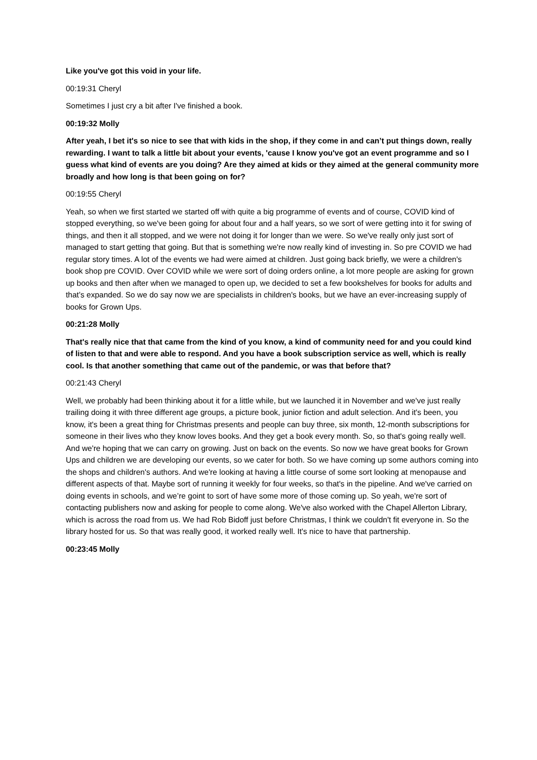Like you've got this void in your life.
00:19:31 Cheryl
Sometimes I just cry a bit after I've finished a book.
00:19:32 Molly
After yeah, I bet it's so nice to see that with kids in the shop, if they come in and can’t put things down, really rewarding. I want to talk a little bit about your events, 'cause I know you've got an event programme and so I guess what kind of events are you doing? Are they aimed at kids or they aimed at the general community more broadly and how long is that been going on for?
00:19:55 Cheryl
Yeah, so when we first started we started off with quite a big programme of events and of course, COVID kind of stopped everything, so we've been going for about four and a half years, so we sort of were getting into it for swing of things, and then it all stopped, and we were not doing it for longer than we were. So we've really only just sort of managed to start getting that going. But that is something we're now really kind of investing in. So pre COVID we had regular story times. A lot of the events we had were aimed at children. Just going back briefly, we were a children's book shop pre COVID. Over COVID while we were sort of doing orders online, a lot more people are asking for grown up books and then after when we managed to open up, we decided to set a few bookshelves for books for adults and that’s expanded. So we do say now we are specialists in children's books, but we have an ever-increasing supply of books for Grown Ups.
00:21:28 Molly
That's really nice that that came from the kind of you know, a kind of community need for and you could kind of listen to that and were able to respond. And you have a book subscription service as well, which is really cool. Is that another something that came out of the pandemic, or was that before that?
00:21:43 Cheryl
Well, we probably had been thinking about it for a little while, but we launched it in November and we've just really trailing doing it with three different age groups, a picture book, junior fiction and adult selection. And it's been, you know, it's been a great thing for Christmas presents and people can buy three, six month, 12-month subscriptions for someone in their lives who they know loves books. And they get a book every month. So, so that's going really well. And we're hoping that we can carry on growing. Just on back on the events. So now we have great books for Grown Ups and children we are developing our events, so we cater for both. So we have coming up some authors coming into the shops and children's authors. And we're looking at having a little course of some sort looking at menopause and different aspects of that. Maybe sort of running it weekly for four weeks, so that's in the pipeline. And we've carried on doing events in schools, and we’re goint to sort of have some more of those coming up. So yeah, we're sort of contacting publishers now and asking for people to come along. We've also worked with the Chapel Allerton Library, which is across the road from us. We had Rob Bidoff just before Christmas, I think we couldn't fit everyone in. So the library hosted for us. So that was really good, it worked really well. It's nice to have that partnership.
00:23:45 Molly